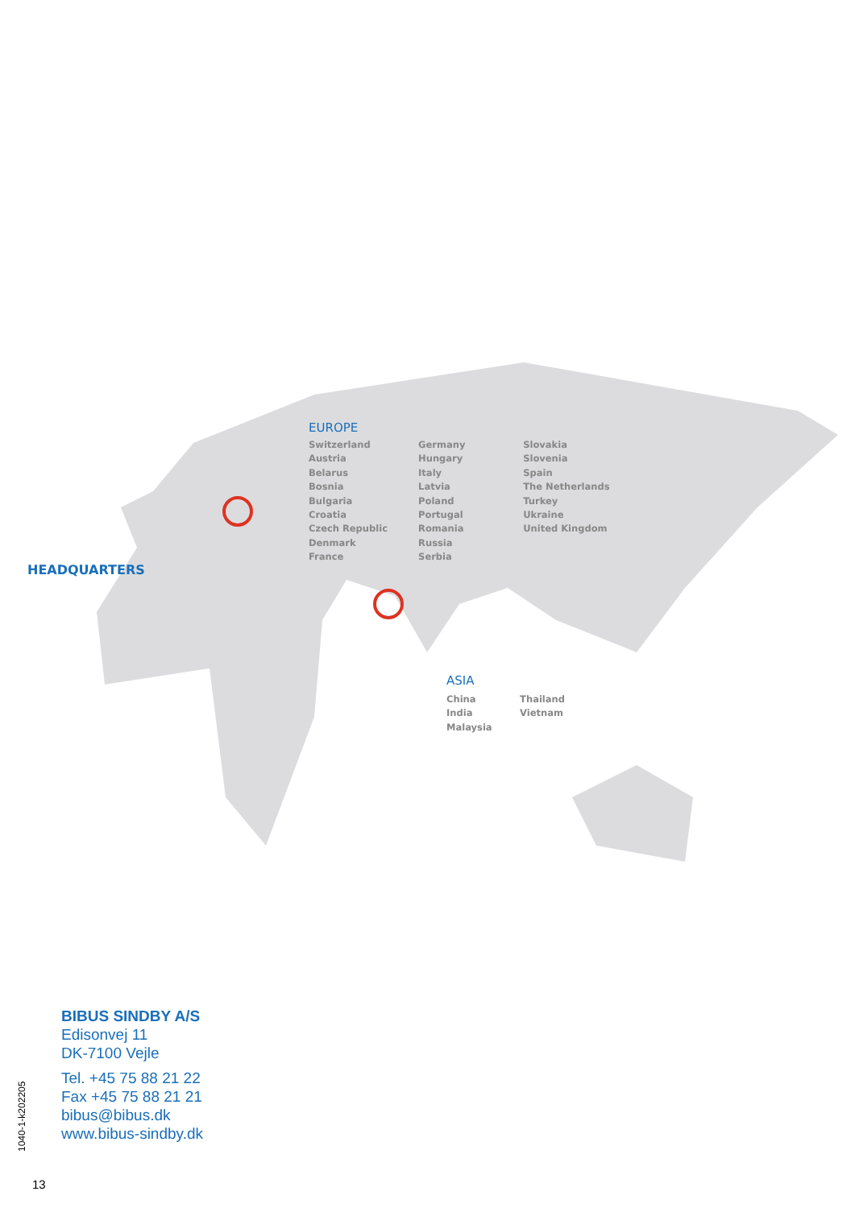HEADQUARTERS
EUROPE
Switzerland
Austria
Belarus
Bosnia
Bulgaria
Croatia
Czech Republic
Denmark
France
Germany
Hungary
Italy
Latvia
Poland
Portugal
Romania
Russia
Serbia
Slovakia
Slovenia
Spain
The Netherlands
Turkey
Ukraine
United Kingdom
ASIA
China
India
Malaysia
Thailand
Vietnam
BIBUS SINDBY A/S
Edisonvej 11
DK-7100 Vejle
Tel. +45 75 88 21 22
Fax +45 75 88 21 21
bibus@bibus.dk
www.bibus-sindby.dk
1040-1-k202205
13